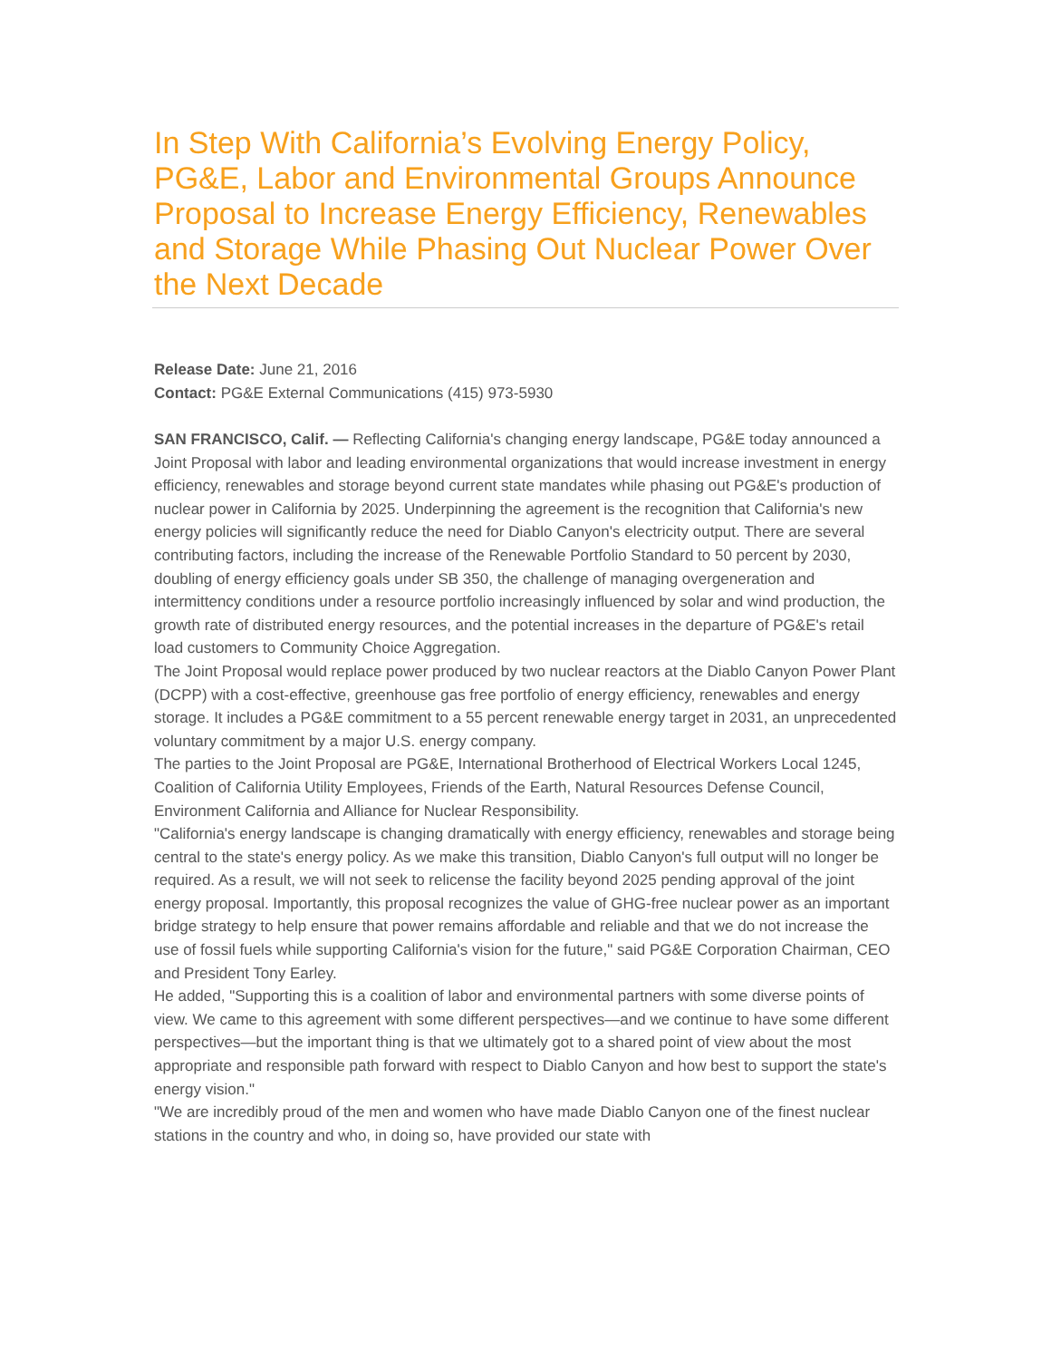In Step With California’s Evolving Energy Policy, PG&E, Labor and Environmental Groups Announce Proposal to Increase Energy Efficiency, Renewables and Storage While Phasing Out Nuclear Power Over the Next Decade
Release Date: June 21, 2016
Contact: PG&E External Communications (415) 973-5930
SAN FRANCISCO, Calif. — Reflecting California's changing energy landscape, PG&E today announced a Joint Proposal with labor and leading environmental organizations that would increase investment in energy efficiency, renewables and storage beyond current state mandates while phasing out PG&E's production of nuclear power in California by 2025. Underpinning the agreement is the recognition that California's new energy policies will significantly reduce the need for Diablo Canyon's electricity output. There are several contributing factors, including the increase of the Renewable Portfolio Standard to 50 percent by 2030, doubling of energy efficiency goals under SB 350, the challenge of managing overgeneration and intermittency conditions under a resource portfolio increasingly influenced by solar and wind production, the growth rate of distributed energy resources, and the potential increases in the departure of PG&E's retail load customers to Community Choice Aggregation.
The Joint Proposal would replace power produced by two nuclear reactors at the Diablo Canyon Power Plant (DCPP) with a cost-effective, greenhouse gas free portfolio of energy efficiency, renewables and energy storage. It includes a PG&E commitment to a 55 percent renewable energy target in 2031, an unprecedented voluntary commitment by a major U.S. energy company.
The parties to the Joint Proposal are PG&E, International Brotherhood of Electrical Workers Local 1245, Coalition of California Utility Employees, Friends of the Earth, Natural Resources Defense Council, Environment California and Alliance for Nuclear Responsibility.
"California's energy landscape is changing dramatically with energy efficiency, renewables and storage being central to the state's energy policy. As we make this transition, Diablo Canyon's full output will no longer be required. As a result, we will not seek to relicense the facility beyond 2025 pending approval of the joint energy proposal. Importantly, this proposal recognizes the value of GHG-free nuclear power as an important bridge strategy to help ensure that power remains affordable and reliable and that we do not increase the use of fossil fuels while supporting California's vision for the future," said PG&E Corporation Chairman, CEO and President Tony Earley.
He added, "Supporting this is a coalition of labor and environmental partners with some diverse points of view. We came to this agreement with some different perspectives—and we continue to have some different perspectives—but the important thing is that we ultimately got to a shared point of view about the most appropriate and responsible path forward with respect to Diablo Canyon and how best to support the state's energy vision."
"We are incredibly proud of the men and women who have made Diablo Canyon one of the finest nuclear stations in the country and who, in doing so, have provided our state with